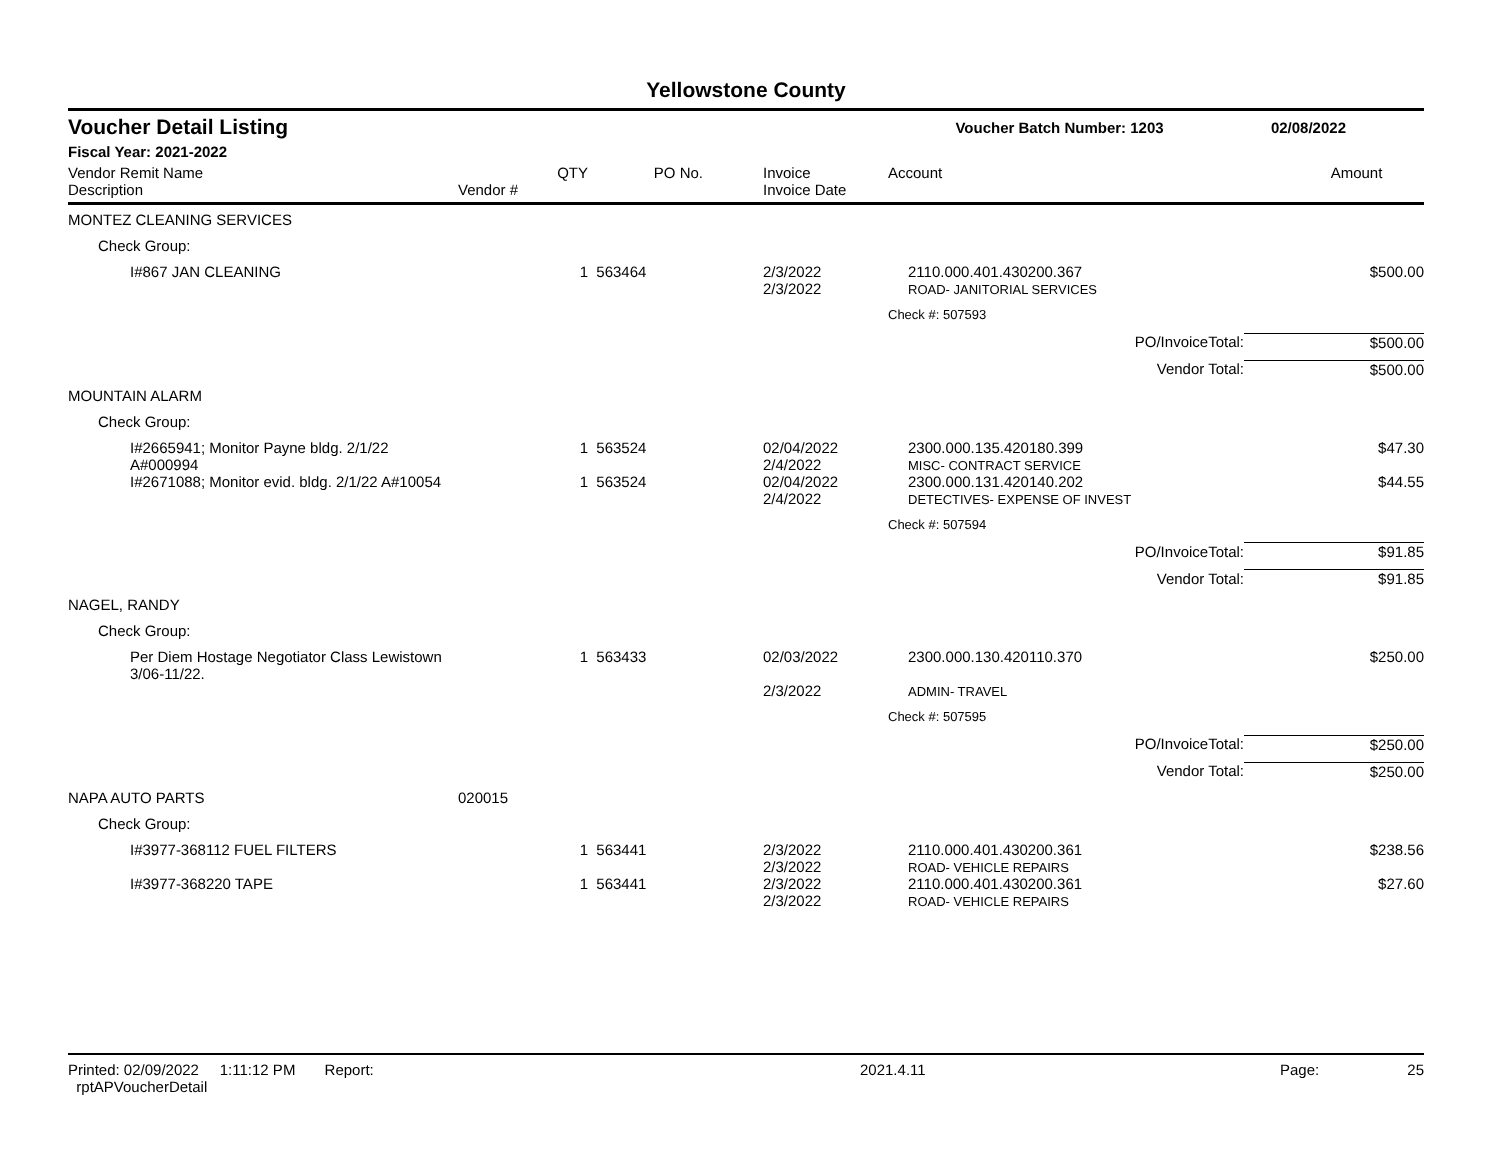Yellowstone County
Voucher Detail Listing Voucher Batch Number: 1203 02/08/2022
Fiscal Year: 2021-2022
| Vendor Remit Name Description | Vendor # | QTY | PO No. | Invoice Invoice Date | Account | Amount |
| --- | --- | --- | --- | --- | --- | --- |
| MONTEZ CLEANING SERVICES | | | | | | |
| Check Group: | | | | | | |
| I#867 JAN CLEANING | | 1 | 563464 | 2/3/2022 2/3/2022 | 2110.000.401.430200.367 ROAD- JANITORIAL SERVICES | $500.00 |
| | | | | | Check #: 507593 | |
| PO/InvoiceTotal: | | | | | | $500.00 |
| Vendor Total: | | | | | | $500.00 |
| MOUNTAIN ALARM | | | | | | |
| Check Group: | | | | | | |
| I#2665941; Monitor Payne bldg. 2/1/22 A#000994 | | 1 | 563524 | 02/04/2022 2/4/2022 | 2300.000.135.420180.399 MISC- CONTRACT SERVICE | $47.30 |
| I#2671088; Monitor evid. bldg. 2/1/22 A#10054 | | 1 | 563524 | 02/04/2022 2/4/2022 | 2300.000.131.420140.202 DETECTIVES- EXPENSE OF INVEST | $44.55 |
| | | | | | Check #: 507594 | |
| PO/InvoiceTotal: | | | | | | $91.85 |
| Vendor Total: | | | | | | $91.85 |
| NAGEL, RANDY | | | | | | |
| Check Group: | | | | | | |
| Per Diem Hostage Negotiator Class Lewistown 3/06-11/22. | | 1 | 563433 | 02/03/2022 2/3/2022 | 2300.000.130.420110.370 ADMIN- TRAVEL | $250.00 |
| | | | | | Check #: 507595 | |
| PO/InvoiceTotal: | | | | | | $250.00 |
| Vendor Total: | | | | | | $250.00 |
| NAPA AUTO PARTS | 020015 | | | | | |
| Check Group: | | | | | | |
| I#3977-368112 FUEL FILTERS | | 1 | 563441 | 2/3/2022 2/3/2022 | 2110.000.401.430200.361 ROAD- VEHICLE REPAIRS | $238.56 |
| I#3977-368220 TAPE | | 1 | 563441 | 2/3/2022 2/3/2022 | 2110.000.401.430200.361 ROAD- VEHICLE REPAIRS | $27.60 |
Printed: 02/09/2022 1:11:12 PM Report: rptAPVoucherDetail 2021.4.11 Page: 25